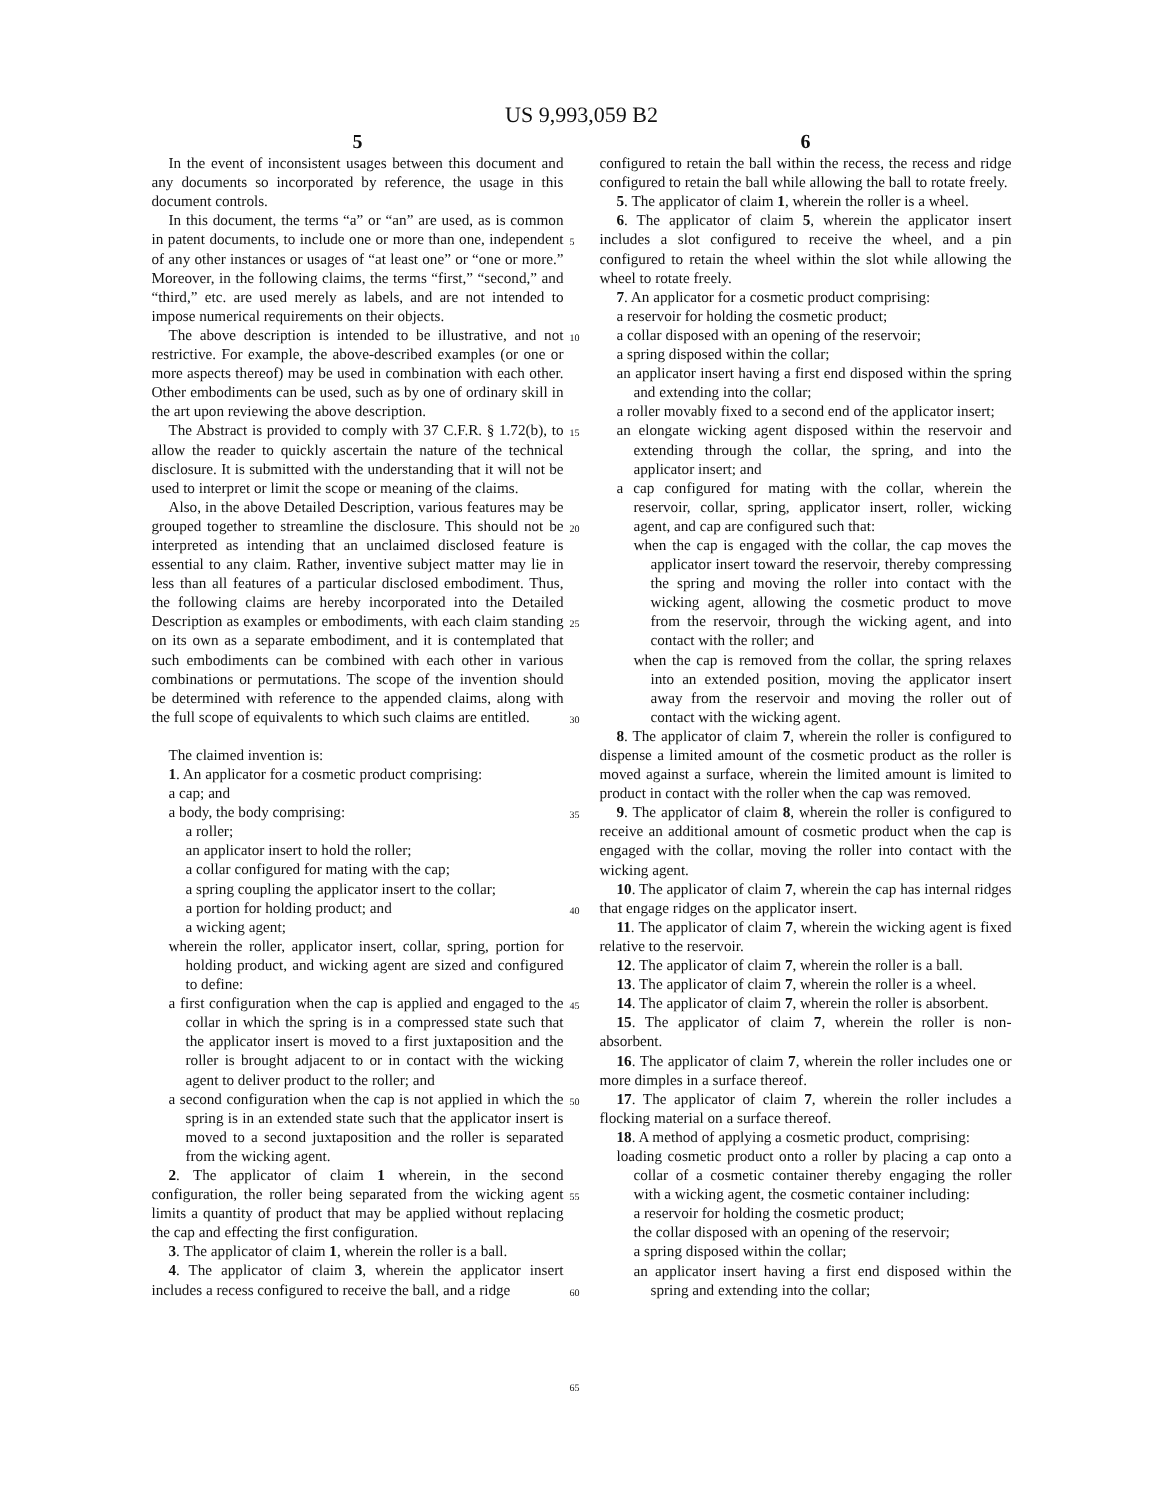US 9,993,059 B2
5
In the event of inconsistent usages between this document and any documents so incorporated by reference, the usage in this document controls.
In this document, the terms “a” or “an” are used, as is common in patent documents, to include one or more than one, independent of any other instances or usages of “at least one” or “one or more.” Moreover, in the following claims, the terms “first,” “second,” and “third,” etc. are used merely as labels, and are not intended to impose numerical requirements on their objects.
The above description is intended to be illustrative, and not restrictive. For example, the above-described examples (or one or more aspects thereof) may be used in combination with each other. Other embodiments can be used, such as by one of ordinary skill in the art upon reviewing the above description.
The Abstract is provided to comply with 37 C.F.R. § 1.72(b), to allow the reader to quickly ascertain the nature of the technical disclosure. It is submitted with the understanding that it will not be used to interpret or limit the scope or meaning of the claims.
Also, in the above Detailed Description, various features may be grouped together to streamline the disclosure. This should not be interpreted as intending that an unclaimed disclosed feature is essential to any claim. Rather, inventive subject matter may lie in less than all features of a particular disclosed embodiment. Thus, the following claims are hereby incorporated into the Detailed Description as examples or embodiments, with each claim standing on its own as a separate embodiment, and it is contemplated that such embodiments can be combined with each other in various combinations or permutations. The scope of the invention should be determined with reference to the appended claims, along with the full scope of equivalents to which such claims are entitled.
The claimed invention is:
1. An applicator for a cosmetic product comprising:
a cap; and
a body, the body comprising:
a roller;
an applicator insert to hold the roller;
a collar configured for mating with the cap;
a spring coupling the applicator insert to the collar;
a portion for holding product; and
a wicking agent;
wherein the roller, applicator insert, collar, spring, portion for holding product, and wicking agent are sized and configured to define:
a first configuration when the cap is applied and engaged to the collar in which the spring is in a compressed state such that the applicator insert is moved to a first juxtaposition and the roller is brought adjacent to or in contact with the wicking agent to deliver product to the roller; and
a second configuration when the cap is not applied in which the spring is in an extended state such that the applicator insert is moved to a second juxtaposition and the roller is separated from the wicking agent.
2. The applicator of claim 1 wherein, in the second configuration, the roller being separated from the wicking agent limits a quantity of product that may be applied without replacing the cap and effecting the first configuration.
3. The applicator of claim 1, wherein the roller is a ball.
4. The applicator of claim 3, wherein the applicator insert includes a recess configured to receive the ball, and a ridge
5
10
15
20
25
30
35
40
45
50
55
60
65
6
configured to retain the ball within the recess, the recess and ridge configured to retain the ball while allowing the ball to rotate freely.
5. The applicator of claim 1, wherein the roller is a wheel.
6. The applicator of claim 5, wherein the applicator insert includes a slot configured to receive the wheel, and a pin configured to retain the wheel within the slot while allowing the wheel to rotate freely.
7. An applicator for a cosmetic product comprising:
a reservoir for holding the cosmetic product;
a collar disposed with an opening of the reservoir;
a spring disposed within the collar;
an applicator insert having a first end disposed within the spring and extending into the collar;
a roller movably fixed to a second end of the applicator insert;
an elongate wicking agent disposed within the reservoir and extending through the collar, the spring, and into the applicator insert; and
a cap configured for mating with the collar, wherein the reservoir, collar, spring, applicator insert, roller, wicking agent, and cap are configured such that:
when the cap is engaged with the collar, the cap moves the applicator insert toward the reservoir, thereby compressing the spring and moving the roller into contact with the wicking agent, allowing the cosmetic product to move from the reservoir, through the wicking agent, and into contact with the roller; and
when the cap is removed from the collar, the spring relaxes into an extended position, moving the applicator insert away from the reservoir and moving the roller out of contact with the wicking agent.
8. The applicator of claim 7, wherein the roller is configured to dispense a limited amount of the cosmetic product as the roller is moved against a surface, wherein the limited amount is limited to product in contact with the roller when the cap was removed.
9. The applicator of claim 8, wherein the roller is configured to receive an additional amount of cosmetic product when the cap is engaged with the collar, moving the roller into contact with the wicking agent.
10. The applicator of claim 7, wherein the cap has internal ridges that engage ridges on the applicator insert.
11. The applicator of claim 7, wherein the wicking agent is fixed relative to the reservoir.
12. The applicator of claim 7, wherein the roller is a ball.
13. The applicator of claim 7, wherein the roller is a wheel.
14. The applicator of claim 7, wherein the roller is absorbent.
15. The applicator of claim 7, wherein the roller is non-absorbent.
16. The applicator of claim 7, wherein the roller includes one or more dimples in a surface thereof.
17. The applicator of claim 7, wherein the roller includes a flocking material on a surface thereof.
18. A method of applying a cosmetic product, comprising:
loading cosmetic product onto a roller by placing a cap onto a collar of a cosmetic container thereby engaging the roller with a wicking agent, the cosmetic container including:
a reservoir for holding the cosmetic product;
the collar disposed with an opening of the reservoir;
a spring disposed within the collar;
an applicator insert having a first end disposed within the spring and extending into the collar;